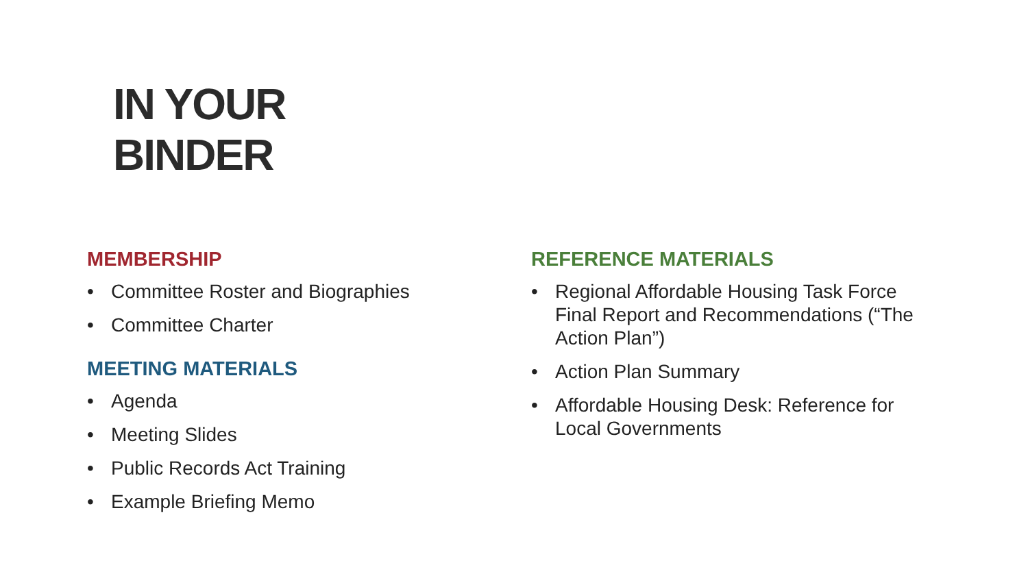IN YOUR
BINDER
MEMBERSHIP
• Committee Roster and Biographies
• Committee Charter
MEETING MATERIALS
• Agenda
• Meeting Slides
• Public Records Act Training
• Example Briefing Memo
REFERENCE MATERIALS
• Regional Affordable Housing Task Force Final Report and Recommendations (“The Action Plan”)
• Action Plan Summary
• Affordable Housing Desk: Reference for Local Governments